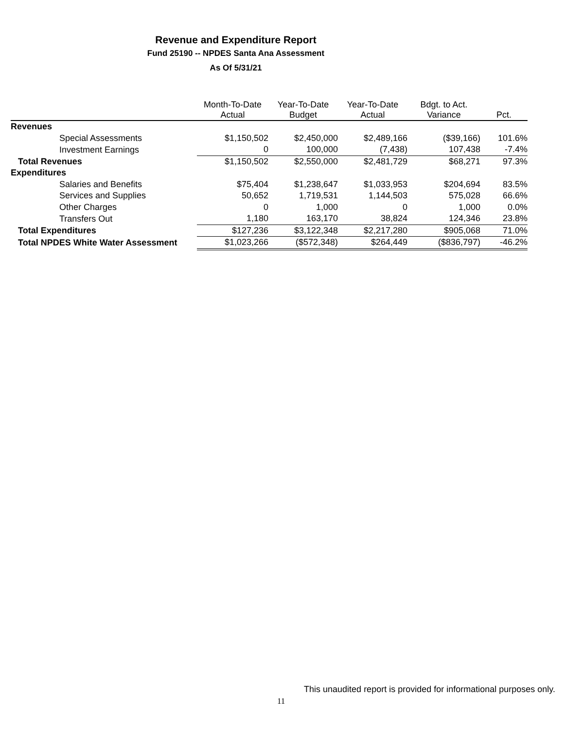Revenue and Expenditure Report
Fund 25190 -- NPDES Santa Ana Assessment
As Of 5/31/21
| | Month-To-Date Actual | Year-To-Date Budget | Year-To-Date Actual | Bdgt. to Act. Variance | Pct. |
| --- | --- | --- | --- | --- | --- |
| Revenues | | | | | |
| Special Assessments | $1,150,502 | $2,450,000 | $2,489,166 | ($39,166) | 101.6% |
| Investment Earnings | 0 | 100,000 | (7,438) | 107,438 | -7.4% |
| Total Revenues | $1,150,502 | $2,550,000 | $2,481,729 | $68,271 | 97.3% |
| Expenditures | | | | | |
| Salaries and Benefits | $75,404 | $1,238,647 | $1,033,953 | $204,694 | 83.5% |
| Services and Supplies | 50,652 | 1,719,531 | 1,144,503 | 575,028 | 66.6% |
| Other Charges | 0 | 1,000 | 0 | 1,000 | 0.0% |
| Transfers Out | 1,180 | 163,170 | 38,824 | 124,346 | 23.8% |
| Total Expenditures | $127,236 | $3,122,348 | $2,217,280 | $905,068 | 71.0% |
| Total NPDES White Water Assessment | $1,023,266 | ($572,348) | $264,449 | ($836,797) | -46.2% |
This unaudited report is provided for informational purposes only.
11